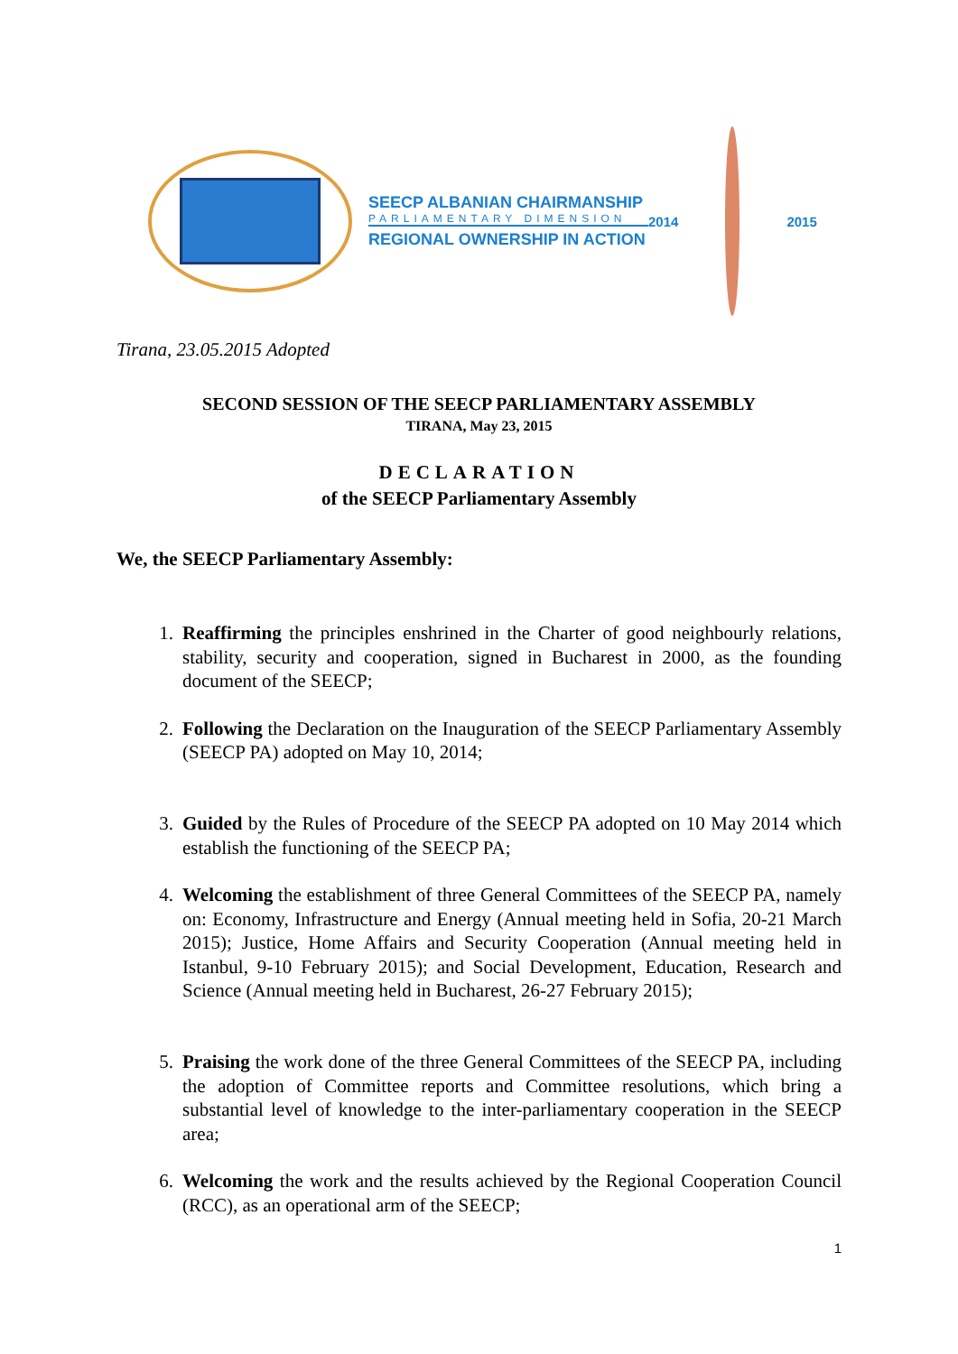SEECP ALBANIAN CHAIRMANSHIP
PARLIAMENTARY DIMENSION
REGIONAL OWNERSHIP IN ACTION
2014 2015
Tirana, 23.05.2015 Adopted
SECOND SESSION OF THE SEECP PARLIAMENTARY ASSEMBLY
TIRANA, May 23, 2015
DECLARATION
of the SEECP Parliamentary Assembly
We, the SEECP Parliamentary Assembly:
1. Reaffirming the principles enshrined in the Charter of good neighbourly relations, stability, security and cooperation, signed in Bucharest in 2000, as the founding document of the SEECP;
2. Following the Declaration on the Inauguration of the SEECP Parliamentary Assembly (SEECP PA) adopted on May 10, 2014;
3. Guided by the Rules of Procedure of the SEECP PA adopted on 10 May 2014 which establish the functioning of the SEECP PA;
4. Welcoming the establishment of three General Committees of the SEECP PA, namely on: Economy, Infrastructure and Energy (Annual meeting held in Sofia, 20-21 March 2015); Justice, Home Affairs and Security Cooperation (Annual meeting held in Istanbul, 9-10 February 2015); and Social Development, Education, Research and Science (Annual meeting held in Bucharest, 26-27 February 2015);
5. Praising the work done of the three General Committees of the SEECP PA, including the adoption of Committee reports and Committee resolutions, which bring a substantial level of knowledge to the inter-parliamentary cooperation in the SEECP area;
6. Welcoming the work and the results achieved by the Regional Cooperation Council (RCC), as an operational arm of the SEECP;
1